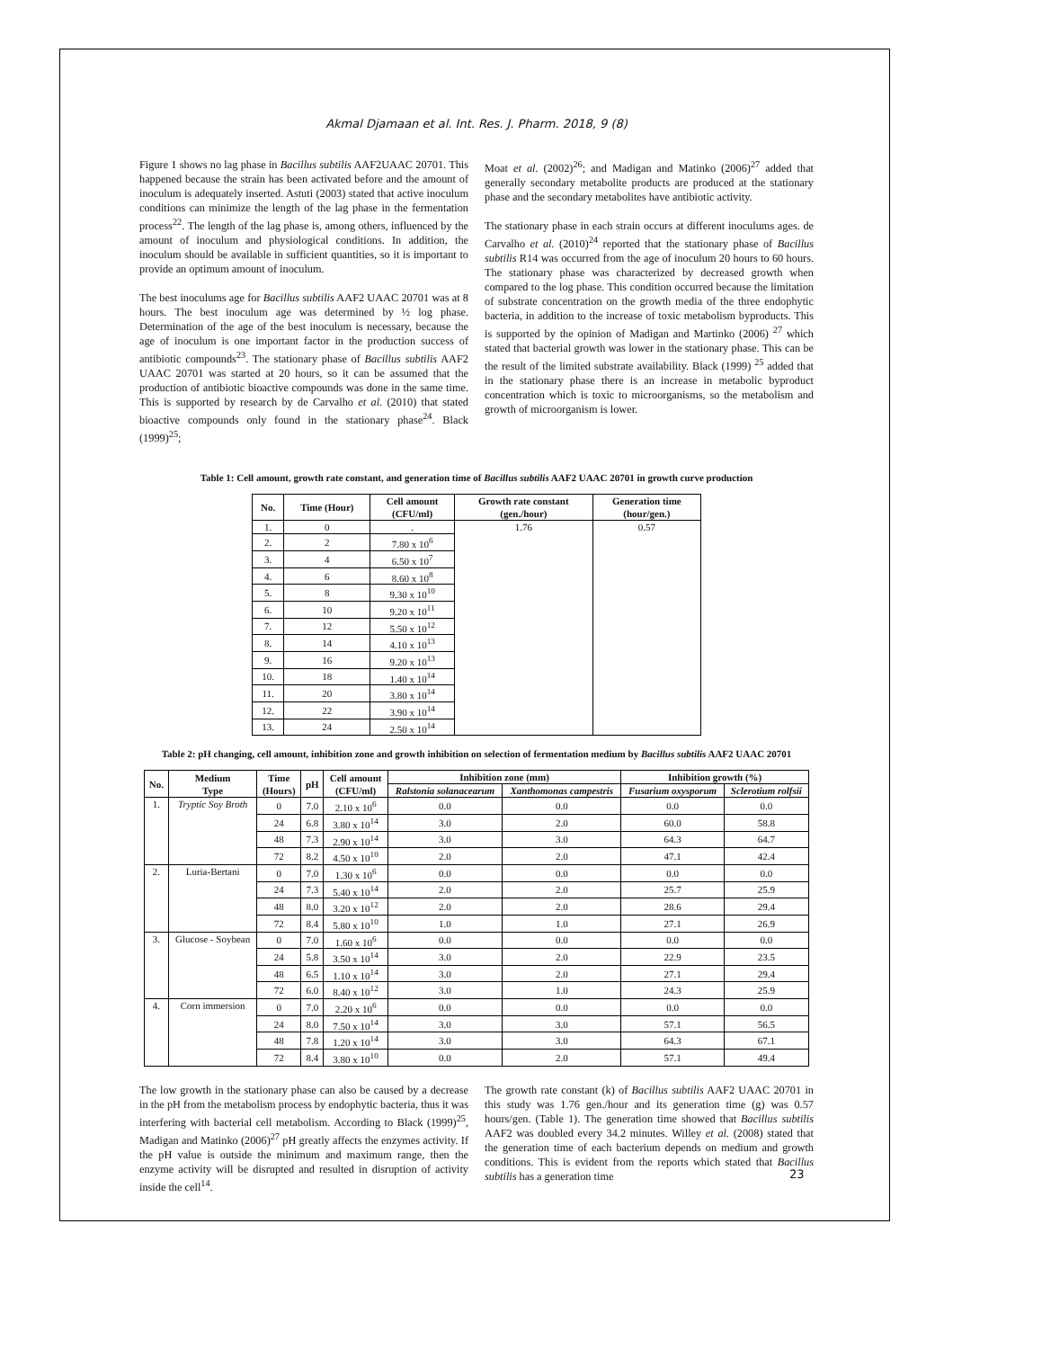Akmal Djamaan et al. Int. Res. J. Pharm. 2018, 9 (8)
Figure 1 shows no lag phase in Bacillus subtilis AAF2UAAC 20701. This happened because the strain has been activated before and the amount of inoculum is adequately inserted. Astuti (2003) stated that active inoculum conditions can minimize the length of the lag phase in the fermentation process<sup>22</sup>. The length of the lag phase is, among others, influenced by the amount of inoculum and physiological conditions. In addition, the inoculum should be available in sufficient quantities, so it is important to provide an optimum amount of inoculum.
The best inoculums age for Bacillus subtilis AAF2 UAAC 20701 was at 8 hours. The best inoculum age was determined by ½ log phase. Determination of the age of the best inoculum is necessary, because the age of inoculum is one important factor in the production success of antibiotic compounds<sup>23</sup>. The stationary phase of Bacillus subtilis AAF2 UAAC 20701 was started at 20 hours, so it can be assumed that the production of antibiotic bioactive compounds was done in the same time. This is supported by research by de Carvalho et al. (2010) that stated bioactive compounds only found in the stationary phase<sup>24</sup>. Black (1999)<sup>25</sup>;
Moat et al. (2002)<sup>26</sup>; and Madigan and Matinko (2006)<sup>27</sup> added that generally secondary metabolite products are produced at the stationary phase and the secondary metabolites have antibiotic activity.
The stationary phase in each strain occurs at different inoculums ages. de Carvalho et al. (2010)<sup>24</sup> reported that the stationary phase of Bacillus subtilis R14 was occurred from the age of inoculum 20 hours to 60 hours. The stationary phase was characterized by decreased growth when compared to the log phase. This condition occurred because the limitation of substrate concentration on the growth media of the three endophytic bacteria, in addition to the increase of toxic metabolism byproducts. This is supported by the opinion of Madigan and Martinko (2006) <sup>27</sup> which stated that bacterial growth was lower in the stationary phase. This can be the result of the limited substrate availability. Black (1999) <sup>25</sup> added that in the stationary phase there is an increase in metabolic byproduct concentration which is toxic to microorganisms, so the metabolism and growth of microorganism is lower.
Table 1: Cell amount, growth rate constant, and generation time of Bacillus subtilis AAF2 UAAC 20701 in growth curve production
| No. | Time (Hour) | Cell amount (CFU/ml) | Growth rate constant (gen./hour) | Generation time (hour/gen.) |
| --- | --- | --- | --- | --- |
| 1. | 0 | . | 1.76 | 0.57 |
| 2. | 2 | 7.80 x 10<sup>6</sup> | | |
| 3. | 4 | 6.50 x 10<sup>7</sup> | | |
| 4. | 6 | 8.60 x 10<sup>8</sup> | | |
| 5. | 8 | 9.30 x 10<sup>10</sup> | | |
| 6. | 10 | 9.20 x 10<sup>11</sup> | | |
| 7. | 12 | 5.50 x 10<sup>12</sup> | | |
| 8. | 14 | 4.10 x 10<sup>13</sup> | | |
| 9. | 16 | 9.20 x 10<sup>13</sup> | | |
| 10. | 18 | 1.40 x 10<sup>14</sup> | | |
| 11. | 20 | 3.80 x 10<sup>14</sup> | | |
| 12. | 22 | 3.90 x 10<sup>14</sup> | | |
| 13. | 24 | 2.50 x 10<sup>14</sup> | | |
Table 2: pH changing, cell amount, inhibition zone and growth inhibition on selection of fermentation medium by Bacillus subtilis AAF2 UAAC 20701
| No. | Medium Type | Time (Hours) | pH | Cell amount (CFU/ml) | Inhibition zone (mm) | | Inhibition growth (%) | |
| --- | --- | --- | --- | --- | --- | --- | --- | --- |
| | | | | | Ralstonia solanacearum | Xanthomonas campestris | Fusarium oxysporum | Sclerotium rolfsii |
| 1. | Tryptic Soy Broth | 0 | 7.0 | 2.10 x 10<sup>6</sup> | 0.0 | 0.0 | 0.0 | 0.0 |
| | | 24 | 6.8 | 3.80 x 10<sup>14</sup> | 3.0 | 2.0 | 60.0 | 58.8 |
| | | 48 | 7.3 | 2.90 x 10<sup>14</sup> | 3.0 | 3.0 | 64.3 | 64.7 |
| | | 72 | 8.2 | 4.50 x 10<sup>10</sup> | 2.0 | 2.0 | 47.1 | 42.4 |
| 2. | Luria-Bertani | 0 | 7.0 | 1.30 x 10<sup>6</sup> | 0.0 | 0.0 | 0.0 | 0.0 |
| | | 24 | 7.3 | 5.40 x 10<sup>14</sup> | 2.0 | 2.0 | 25.7 | 25.9 |
| | | 48 | 8.0 | 3.20 x 10<sup>12</sup> | 2.0 | 2.0 | 28.6 | 29.4 |
| | | 72 | 8.4 | 5.80 x 10<sup>10</sup> | 1.0 | 1.0 | 27.1 | 26.9 |
| 3. | Glucose - Soybean | 0 | 7.0 | 1.60 x 10<sup>6</sup> | 0.0 | 0.0 | 0.0 | 0.0 |
| | | 24 | 5.8 | 3.50 x 10<sup>14</sup> | 3.0 | 2.0 | 22.9 | 23.5 |
| | | 48 | 6.5 | 1.10 x 10<sup>14</sup> | 3.0 | 2.0 | 27.1 | 29.4 |
| | | 72 | 6.0 | 8.40 x 10<sup>12</sup> | 3.0 | 1.0 | 24.3 | 25.9 |
| 4. | Corn immersion | 0 | 7.0 | 2.20 x 10<sup>6</sup> | 0.0 | 0.0 | 0.0 | 0.0 |
| | | 24 | 8.0 | 7.50 x 10<sup>14</sup> | 3.0 | 3.0 | 57.1 | 56.5 |
| | | 48 | 7.8 | 1.20 x 10<sup>14</sup> | 3.0 | 3.0 | 64.3 | 67.1 |
| | | 72 | 8.4 | 3.80 x 10<sup>10</sup> | 0.0 | 2.0 | 57.1 | 49.4 |
The low growth in the stationary phase can also be caused by a decrease in the pH from the metabolism process by endophytic bacteria, thus it was interfering with bacterial cell metabolism. According to Black (1999)<sup>25</sup>, Madigan and Matinko (2006)<sup>27</sup> pH greatly affects the enzymes activity. If the pH value is outside the minimum and maximum range, then the enzyme activity will be disrupted and resulted in disruption of activity inside the cell<sup>14</sup>.
The growth rate constant (k) of Bacillus subtilis AAF2 UAAC 20701 in this study was 1.76 gen./hour and its generation time (g) was 0.57 hours/gen. (Table 1). The generation time showed that Bacillus subtilis AAF2 was doubled every 34.2 minutes. Willey et al. (2008) stated that the generation time of each bacterium depends on medium and growth conditions. This is evident from the reports which stated that Bacillus subtilis has a generation time
23